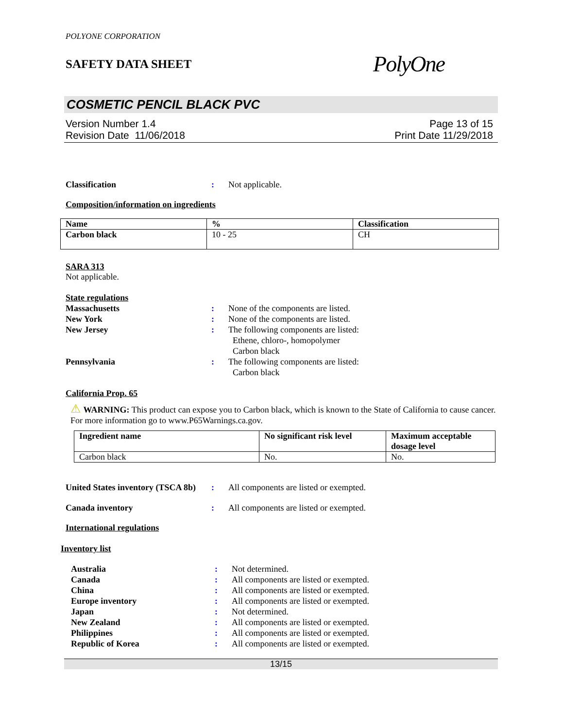POLYONE CORPORATION
SAFETY DATA SHEET
PolyOne
COSMETIC PENCIL BLACK PVC
Version Number 1.4
Revision Date 11/06/2018
Page 13 of 15
Print Date 11/29/2018
Classification : Not applicable.
Composition/information on ingredients
| Name | % | Classification |
| --- | --- | --- |
| Carbon black | 10 - 25 | CH |
SARA 313
Not applicable.
State regulations
Massachusetts : None of the components are listed.
New York : None of the components are listed.
New Jersey : The following components are listed:
Ethene, chloro-, homopolymer
Carbon black
Pennsylvania : The following components are listed:
Carbon black
California Prop. 65
⚠ WARNING: This product can expose you to Carbon black, which is known to the State of California to cause cancer. For more information go to www.P65Warnings.ca.gov.
| Ingredient name | No significant risk level | Maximum acceptable dosage level |
| --- | --- | --- |
| Carbon black | No. | No. |
United States inventory (TSCA 8b)
: All components are listed or exempted.
Canada inventory : All components are listed or exempted.
International regulations
Inventory list
Australia : Not determined.
Canada : All components are listed or exempted.
China : All components are listed or exempted.
Europe inventory : All components are listed or exempted.
Japan : Not determined.
New Zealand : All components are listed or exempted.
Philippines : All components are listed or exempted.
Republic of Korea : All components are listed or exempted.
13/15